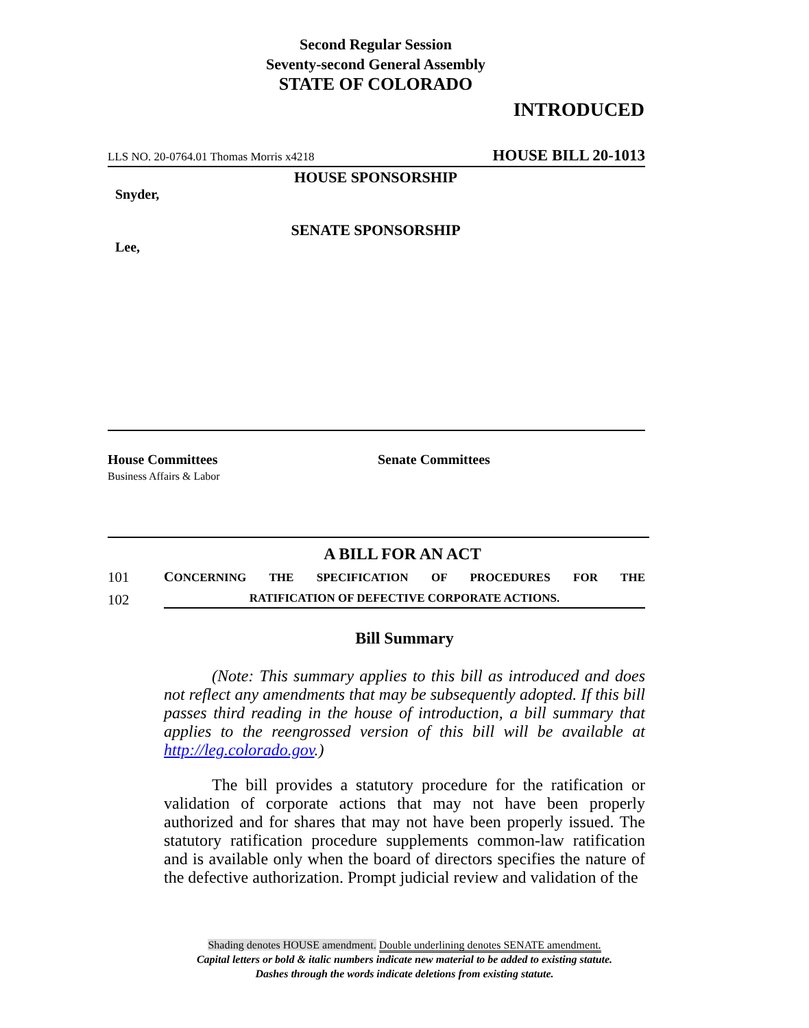Second Regular Session
Seventy-second General Assembly
STATE OF COLORADO
INTRODUCED
LLS NO. 20-0764.01 Thomas Morris x4218 HOUSE BILL 20-1013
HOUSE SPONSORSHIP
Snyder,
SENATE SPONSORSHIP
Lee,
House Committees
Business Affairs & Labor
Senate Committees
A BILL FOR AN ACT
101 CONCERNING THE SPECIFICATION OF PROCEDURES FOR THE
102 RATIFICATION OF DEFECTIVE CORPORATE ACTIONS.
Bill Summary
(Note: This summary applies to this bill as introduced and does not reflect any amendments that may be subsequently adopted. If this bill passes third reading in the house of introduction, a bill summary that applies to the reengrossed version of this bill will be available at http://leg.colorado.gov.)
The bill provides a statutory procedure for the ratification or validation of corporate actions that may not have been properly authorized and for shares that may not have been properly issued. The statutory ratification procedure supplements common-law ratification and is available only when the board of directors specifies the nature of the defective authorization. Prompt judicial review and validation of the
Shading denotes HOUSE amendment. Double underlining denotes SENATE amendment.
Capital letters or bold & italic numbers indicate new material to be added to existing statute.
Dashes through the words indicate deletions from existing statute.